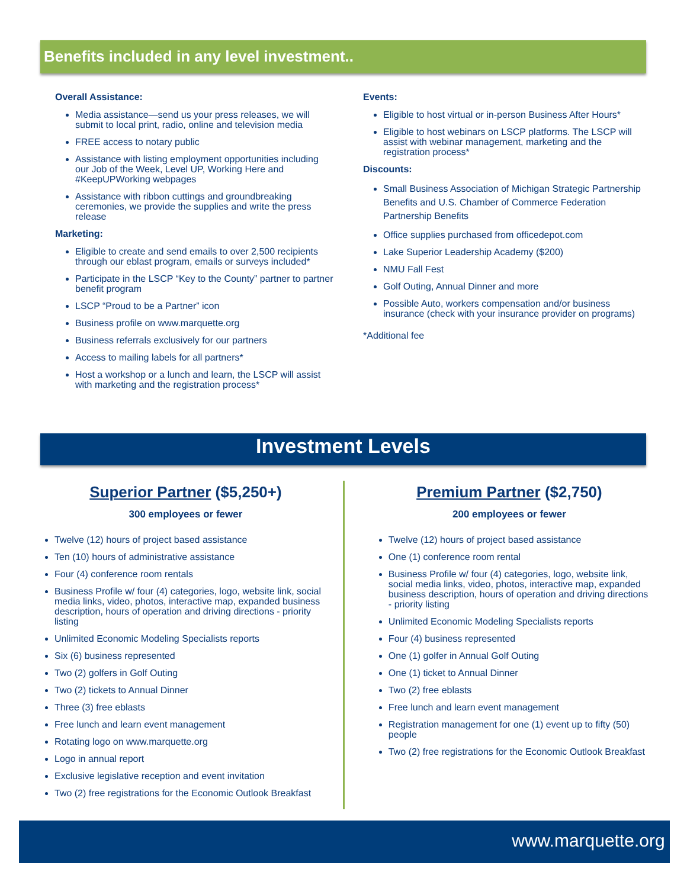Benefits included in any level investment..
Overall Assistance:
Media assistance—send us your press releases, we will submit to local print, radio, online and television media
FREE access to notary public
Assistance with listing employment opportunities including our Job of the Week, Level UP, Working Here and #KeepUPWorking webpages
Assistance with ribbon cuttings and groundbreaking ceremonies, we provide the supplies and write the press release
Marketing:
Eligible to create and send emails to over 2,500 recipients through our eblast program, emails or surveys included*
Participate in the LSCP “Key to the County” partner to partner benefit program
LSCP “Proud to be a Partner” icon
Business profile on www.marquette.org
Business referrals exclusively for our partners
Access to mailing labels for all partners*
Host a workshop or a lunch and learn, the LSCP will assist with marketing and the registration process*
Events:
Eligible to host virtual or in-person Business After Hours*
Eligible to host webinars on LSCP platforms. The LSCP will assist with webinar management, marketing and the registration process*
Discounts:
Small Business Association of Michigan Strategic Partnership Benefits and U.S. Chamber of Commerce Federation Partnership Benefits
Office supplies purchased from officedepot.com
Lake Superior Leadership Academy ($200)
NMU Fall Fest
Golf Outing, Annual Dinner and more
Possible Auto, workers compensation and/or business insurance (check with your insurance provider on programs)
*Additional fee
Investment Levels
Superior Partner ($5,250+)
300 employees or fewer
Twelve (12) hours of project based assistance
Ten (10) hours of administrative assistance
Four (4) conference room rentals
Business Profile w/ four (4) categories, logo, website link, social media links, video, photos, interactive map, expanded business description, hours of operation and driving directions - priority listing
Unlimited Economic Modeling Specialists reports
Six (6) business represented
Two (2) golfers in Golf Outing
Two (2) tickets to Annual Dinner
Three (3) free eblasts
Free lunch and learn event management
Rotating logo on www.marquette.org
Logo in annual report
Exclusive legislative reception and event invitation
Two (2) free registrations for the Economic Outlook Breakfast
Premium Partner ($2,750)
200 employees or fewer
Twelve (12) hours of project based assistance
One (1) conference room rental
Business Profile w/ four (4) categories, logo, website link, social media links, video, photos, interactive map, expanded business description, hours of operation and driving directions - priority listing
Unlimited Economic Modeling Specialists reports
Four (4) business represented
One (1) golfer in Annual Golf Outing
One (1) ticket to Annual Dinner
Two (2) free eblasts
Free lunch and learn event management
Registration management for one (1) event up to fifty (50) people
Two (2) free registrations for the Economic Outlook Breakfast
www.marquette.org